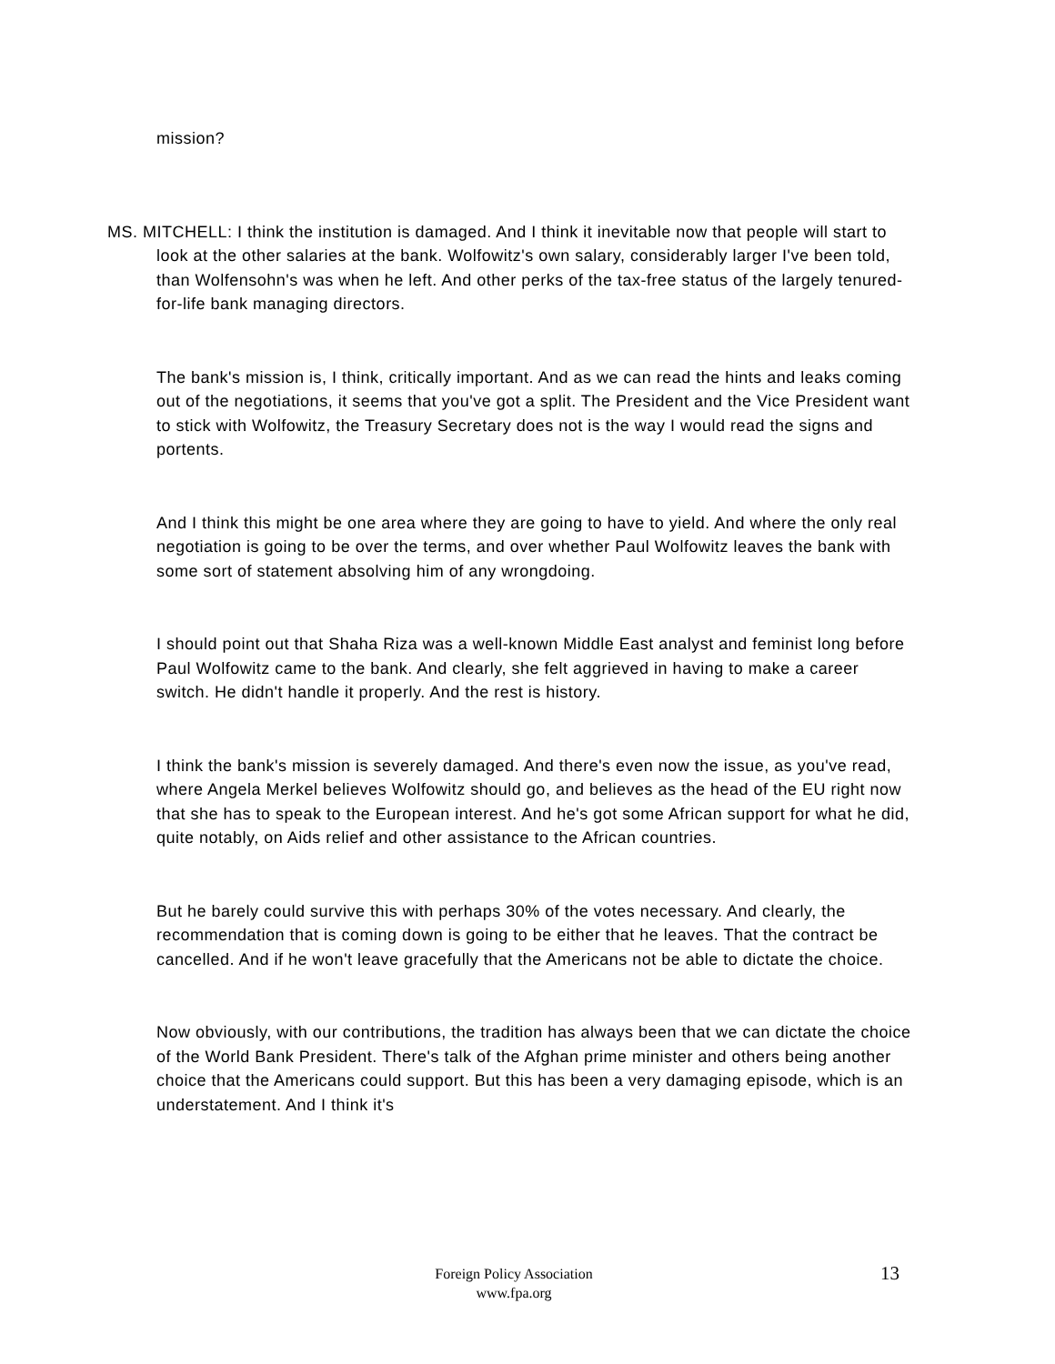mission?
MS. MITCHELL: I think the institution is damaged. And I think it inevitable now that people will start to look at the other salaries at the bank. Wolfowitz's own salary, considerably larger I've been told, than Wolfensohn's was when he left. And other perks of the tax-free status of the largely tenured-for-life bank managing directors.
The bank's mission is, I think, critically important. And as we can read the hints and leaks coming out of the negotiations, it seems that you've got a split. The President and the Vice President want to stick with Wolfowitz, the Treasury Secretary does not is the way I would read the signs and portents.
And I think this might be one area where they are going to have to yield. And where the only real negotiation is going to be over the terms, and over whether Paul Wolfowitz leaves the bank with some sort of statement absolving him of any wrongdoing.
I should point out that Shaha Riza was a well-known Middle East analyst and feminist long before Paul Wolfowitz came to the bank. And clearly, she felt aggrieved in having to make a career switch. He didn't handle it properly. And the rest is history.
I think the bank's mission is severely damaged. And there's even now the issue, as you've read, where Angela Merkel believes Wolfowitz should go, and believes as the head of the EU right now that she has to speak to the European interest. And he's got some African support for what he did, quite notably, on Aids relief and other assistance to the African countries.
But he barely could survive this with perhaps 30% of the votes necessary. And clearly, the recommendation that is coming down is going to be either that he leaves. That the contract be cancelled. And if he won't leave gracefully that the Americans not be able to dictate the choice.
Now obviously, with our contributions, the tradition has always been that we can dictate the choice of the World Bank President. There's talk of the Afghan prime minister and others being another choice that the Americans could support. But this has been a very damaging episode, which is an understatement. And I think it's
Foreign Policy Association
www.fpa.org
13